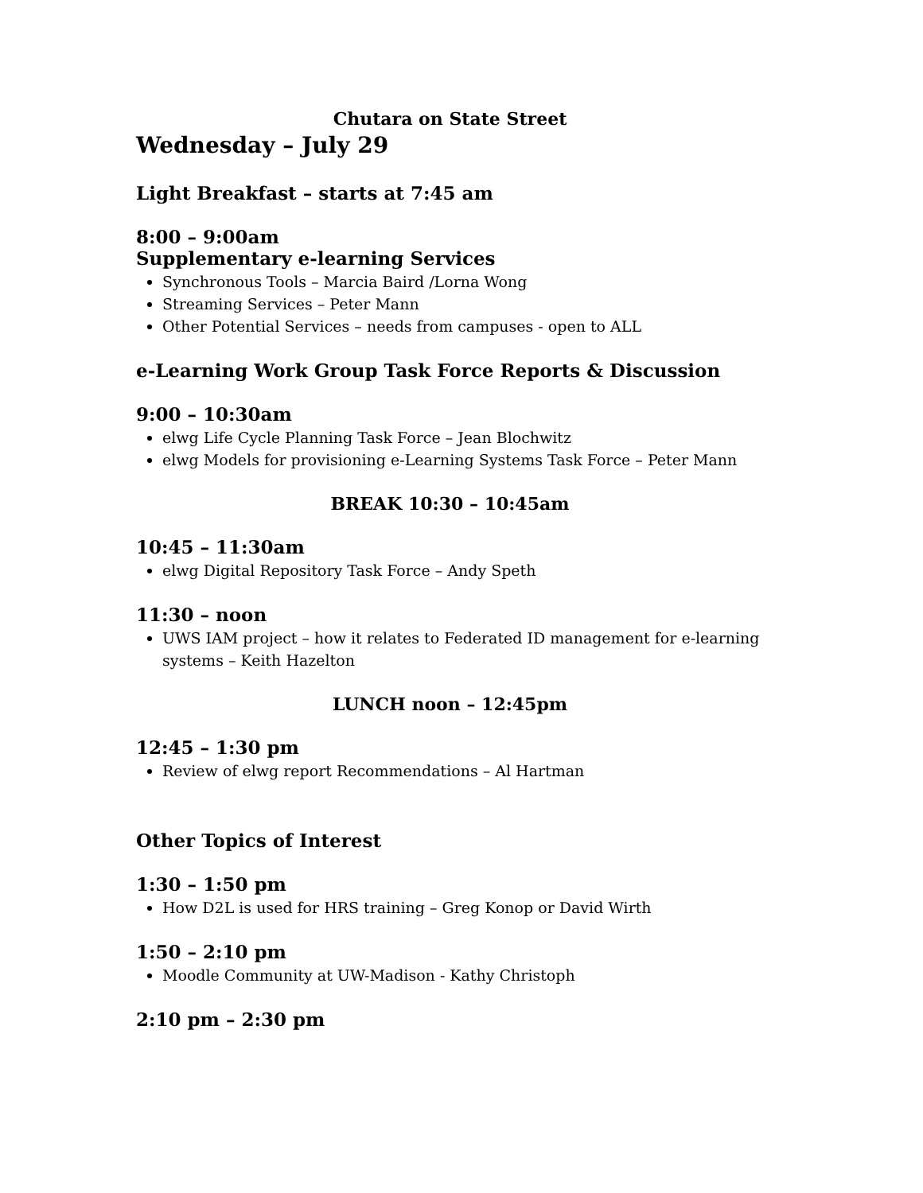Chutara on State Street
Wednesday – July 29
Light Breakfast – starts at 7:45 am
8:00 – 9:00am
Supplementary e-learning Services
Synchronous Tools – Marcia Baird /Lorna Wong
Streaming Services – Peter Mann
Other Potential Services – needs from campuses - open to ALL
e-Learning Work Group Task Force Reports & Discussion
9:00 – 10:30am
elwg Life Cycle Planning Task Force – Jean Blochwitz
elwg Models for provisioning e-Learning Systems Task Force – Peter Mann
BREAK 10:30 – 10:45am
10:45 – 11:30am
elwg Digital Repository Task Force – Andy Speth
11:30 – noon
UWS IAM project – how it relates to Federated ID management for e-learning systems – Keith Hazelton
LUNCH noon – 12:45pm
12:45 – 1:30 pm
Review of elwg report Recommendations – Al Hartman
Other Topics of Interest
1:30 – 1:50 pm
How D2L is used for HRS training – Greg Konop or David Wirth
1:50 – 2:10 pm
Moodle Community at UW-Madison - Kathy Christoph
2:10 pm – 2:30 pm